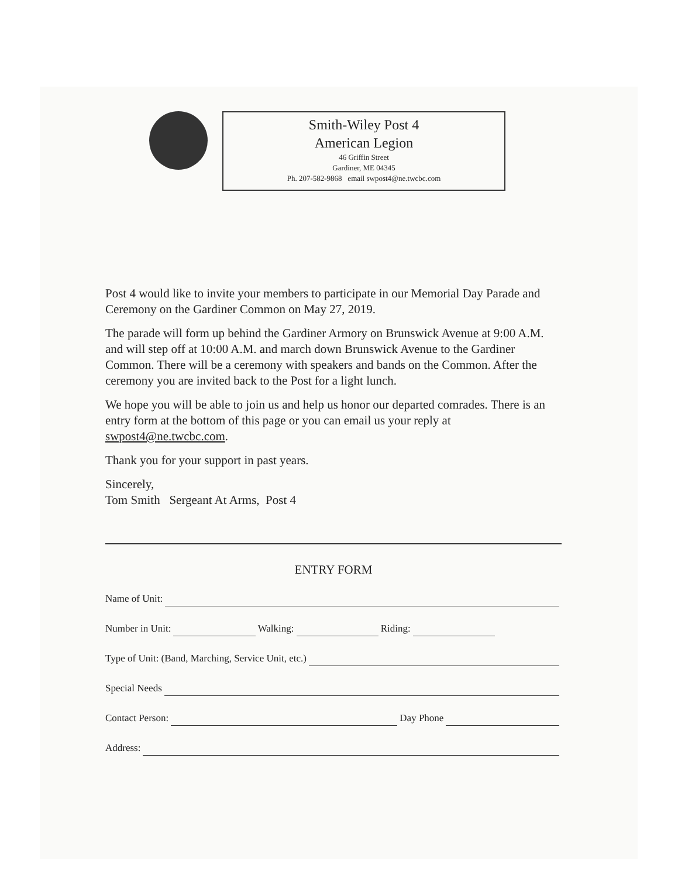Smith-Wiley Post 4
American Legion
46 Griffin Street
Gardiner, ME 04345
Ph. 207-582-9868 email swpost4@ne.twcbc.com
Post 4 would like to invite your members to participate in our Memorial Day Parade and Ceremony on the Gardiner Common on May 27, 2019.
The parade will form up behind the Gardiner Armory on Brunswick Avenue at 9:00 A.M. and will step off at 10:00 A.M. and march down Brunswick Avenue to the Gardiner Common. There will be a ceremony with speakers and bands on the Common. After the ceremony you are invited back to the Post for a light lunch.
We hope you will be able to join us and help us honor our departed comrades. There is an entry form at the bottom of this page or you can email us your reply at swpost4@ne.twcbc.com.
Thank you for your support in past years.
Sincerely,
Tom Smith Sergeant At Arms, Post 4
ENTRY FORM
Name of Unit:
Number in Unit: Walking: Riding:
Type of Unit: (Band, Marching, Service Unit, etc.)
Special Needs
Contact Person: Day Phone
Address: